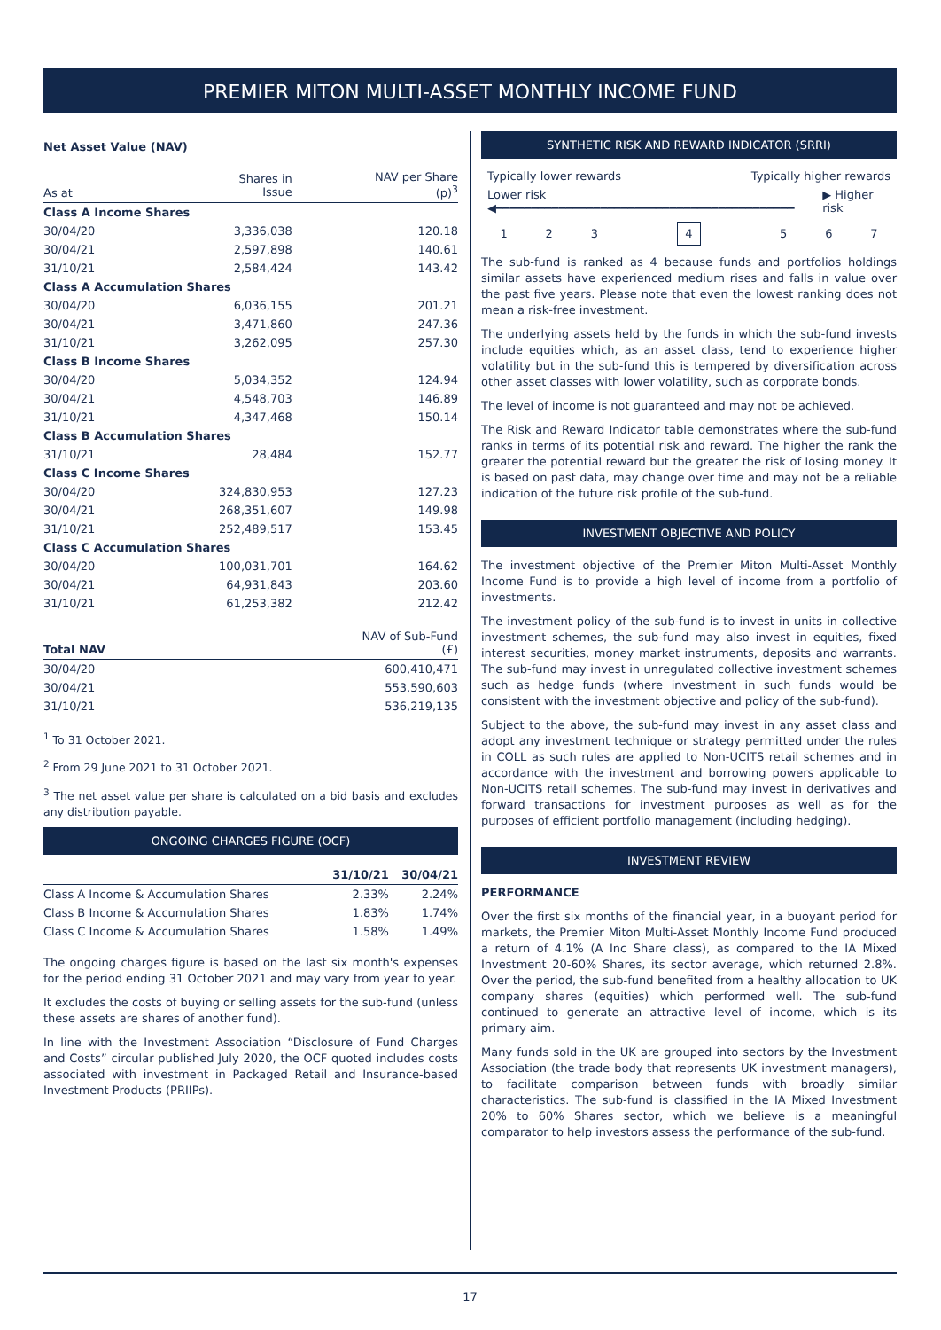PREMIER MITON MULTI-ASSET MONTHLY INCOME FUND
Net Asset Value (NAV)
| As at | Shares in Issue | NAV per Share (p)<sup>3</sup> |
| --- | --- | --- |
| Class A Income Shares | | |
| 30/04/20 | 3,336,038 | 120.18 |
| 30/04/21 | 2,597,898 | 140.61 |
| 31/10/21 | 2,584,424 | 143.42 |
| Class A Accumulation Shares | | |
| 30/04/20 | 6,036,155 | 201.21 |
| 30/04/21 | 3,471,860 | 247.36 |
| 31/10/21 | 3,262,095 | 257.30 |
| Class B Income Shares | | |
| 30/04/20 | 5,034,352 | 124.94 |
| 30/04/21 | 4,548,703 | 146.89 |
| 31/10/21 | 4,347,468 | 150.14 |
| Class B Accumulation Shares | | |
| 31/10/21 | 28,484 | 152.77 |
| Class C Income Shares | | |
| 30/04/20 | 324,830,953 | 127.23 |
| 30/04/21 | 268,351,607 | 149.98 |
| 31/10/21 | 252,489,517 | 153.45 |
| Class C Accumulation Shares | | |
| 30/04/20 | 100,031,701 | 164.62 |
| 30/04/21 | 64,931,843 | 203.60 |
| 31/10/21 | 61,253,382 | 212.42 |
| Total NAV | NAV of Sub-Fund (£) |
| --- | --- |
| 30/04/20 | 600,410,471 |
| 30/04/21 | 553,590,603 |
| 31/10/21 | 536,219,135 |
<sup>1</sup> To 31 October 2021.
<sup>2</sup> From 29 June 2021 to 31 October 2021.
<sup>3</sup> The net asset value per share is calculated on a bid basis and excludes any distribution payable.
ONGOING CHARGES FIGURE (OCF)
| | 31/10/21 | 30/04/21 |
| --- | --- | --- |
| Class A Income & Accumulation Shares | 2.33% | 2.24% |
| Class B Income & Accumulation Shares | 1.83% | 1.74% |
| Class C Income & Accumulation Shares | 1.58% | 1.49% |
The ongoing charges figure is based on the last six month's expenses for the period ending 31 October 2021 and may vary from year to year.
It excludes the costs of buying or selling assets for the sub-fund (unless these assets are shares of another fund).
In line with the Investment Association “Disclosure of Fund Charges and Costs” circular published July 2020, the OCF quoted includes costs associated with investment in Packaged Retail and Insurance-based Investment Products (PRIIPs).
SYNTHETIC RISK AND REWARD INDICATOR (SRRI)
Typically lower rewards Typically higher rewards
Lower risk ◀━━━━━━━━━━━━━━━━━━━━━━━━━━━━━━━━━━━━━━━━━━━ ▶ Higher risk
| 1 | 2 | 3 | 4 | 5 | 6 | 7 |
The sub-fund is ranked as 4 because funds and portfolios holdings similar assets have experienced medium rises and falls in value over the past five years. Please note that even the lowest ranking does not mean a risk-free investment.
The underlying assets held by the funds in which the sub-fund invests include equities which, as an asset class, tend to experience higher volatility but in the sub-fund this is tempered by diversification across other asset classes with lower volatility, such as corporate bonds.
The level of income is not guaranteed and may not be achieved.
The Risk and Reward Indicator table demonstrates where the sub-fund ranks in terms of its potential risk and reward. The higher the rank the greater the potential reward but the greater the risk of losing money. It is based on past data, may change over time and may not be a reliable indication of the future risk profile of the sub-fund.
INVESTMENT OBJECTIVE AND POLICY
The investment objective of the Premier Miton Multi-Asset Monthly Income Fund is to provide a high level of income from a portfolio of investments.
The investment policy of the sub-fund is to invest in units in collective investment schemes, the sub-fund may also invest in equities, fixed interest securities, money market instruments, deposits and warrants. The sub-fund may invest in unregulated collective investment schemes such as hedge funds (where investment in such funds would be consistent with the investment objective and policy of the sub-fund).
Subject to the above, the sub-fund may invest in any asset class and adopt any investment technique or strategy permitted under the rules in COLL as such rules are applied to Non-UCITS retail schemes and in accordance with the investment and borrowing powers applicable to Non-UCITS retail schemes. The sub-fund may invest in derivatives and forward transactions for investment purposes as well as for the purposes of efficient portfolio management (including hedging).
INVESTMENT REVIEW
PERFORMANCE
Over the first six months of the financial year, in a buoyant period for markets, the Premier Miton Multi-Asset Monthly Income Fund produced a return of 4.1% (A Inc Share class), as compared to the IA Mixed Investment 20-60% Shares, its sector average, which returned 2.8%. Over the period, the sub-fund benefited from a healthy allocation to UK company shares (equities) which performed well. The sub-fund continued to generate an attractive level of income, which is its primary aim.
Many funds sold in the UK are grouped into sectors by the Investment Association (the trade body that represents UK investment managers), to facilitate comparison between funds with broadly similar characteristics. The sub-fund is classified in the IA Mixed Investment 20% to 60% Shares sector, which we believe is a meaningful comparator to help investors assess the performance of the sub-fund.
17